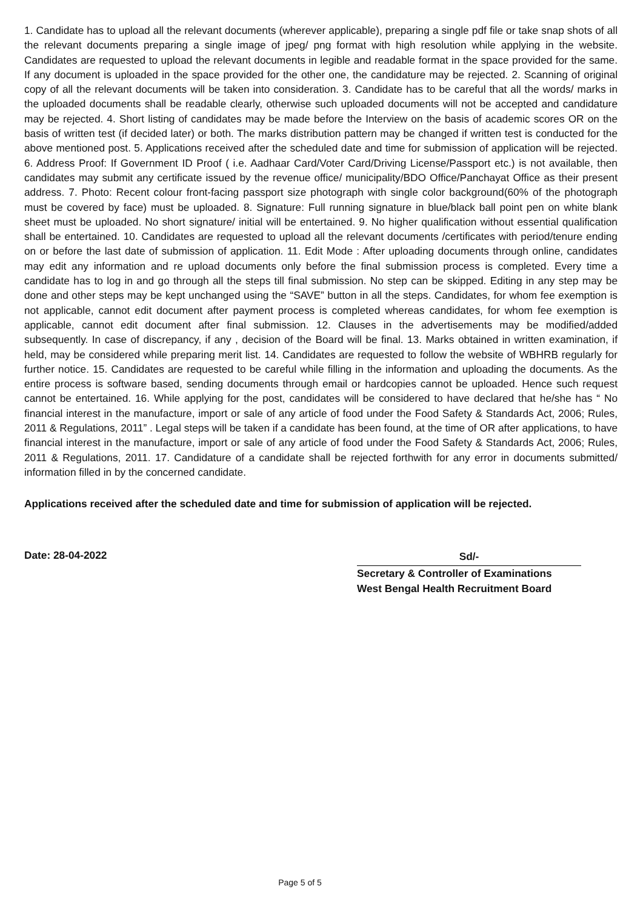1. Candidate has to upload all the relevant documents (wherever applicable), preparing a single pdf file or take snap shots of all the relevant documents preparing a single image of jpeg/ png format with high resolution while applying in the website. Candidates are requested to upload the relevant documents in legible and readable format in the space provided for the same. If any document is uploaded in the space provided for the other one, the candidature may be rejected. 2. Scanning of original copy of all the relevant documents will be taken into consideration. 3. Candidate has to be careful that all the words/ marks in the uploaded documents shall be readable clearly, otherwise such uploaded documents will not be accepted and candidature may be rejected. 4. Short listing of candidates may be made before the Interview on the basis of academic scores OR on the basis of written test (if decided later) or both. The marks distribution pattern may be changed if written test is conducted for the above mentioned post. 5. Applications received after the scheduled date and time for submission of application will be rejected. 6. Address Proof: If Government ID Proof ( i.e. Aadhaar Card/Voter Card/Driving License/Passport etc.) is not available, then candidates may submit any certificate issued by the revenue office/ municipality/BDO Office/Panchayat Office as their present address. 7. Photo: Recent colour front-facing passport size photograph with single color background(60% of the photograph must be covered by face) must be uploaded. 8. Signature: Full running signature in blue/black ball point pen on white blank sheet must be uploaded. No short signature/ initial will be entertained. 9. No higher qualification without essential qualification shall be entertained. 10. Candidates are requested to upload all the relevant documents /certificates with period/tenure ending on or before the last date of submission of application. 11. Edit Mode : After uploading documents through online, candidates may edit any information and re upload documents only before the final submission process is completed. Every time a candidate has to log in and go through all the steps till final submission. No step can be skipped. Editing in any step may be done and other steps may be kept unchanged using the “SAVE” button in all the steps. Candidates, for whom fee exemption is not applicable, cannot edit document after payment process is completed whereas candidates, for whom fee exemption is applicable, cannot edit document after final submission. 12. Clauses in the advertisements may be modified/added subsequently. In case of discrepancy, if any , decision of the Board will be final. 13. Marks obtained in written examination, if held, may be considered while preparing merit list. 14. Candidates are requested to follow the website of WBHRB regularly for further notice. 15. Candidates are requested to be careful while filling in the information and uploading the documents. As the entire process is software based, sending documents through email or hardcopies cannot be uploaded. Hence such request cannot be entertained. 16. While applying for the post, candidates will be considered to have declared that he/she has “ No financial interest in the manufacture, import or sale of any article of food under the Food Safety & Standards Act, 2006; Rules, 2011 & Regulations, 2011” . Legal steps will be taken if a candidate has been found, at the time of OR after applications, to have financial interest in the manufacture, import or sale of any article of food under the Food Safety & Standards Act, 2006; Rules, 2011 & Regulations, 2011. 17. Candidature of a candidate shall be rejected forthwith for any error in documents submitted/ information filled in by the concerned candidate.
Applications received after the scheduled date and time for submission of application will be rejected.
Date: 28-04-2022
Sd/-
Secretary & Controller of Examinations
West Bengal Health Recruitment Board
Page 5 of 5